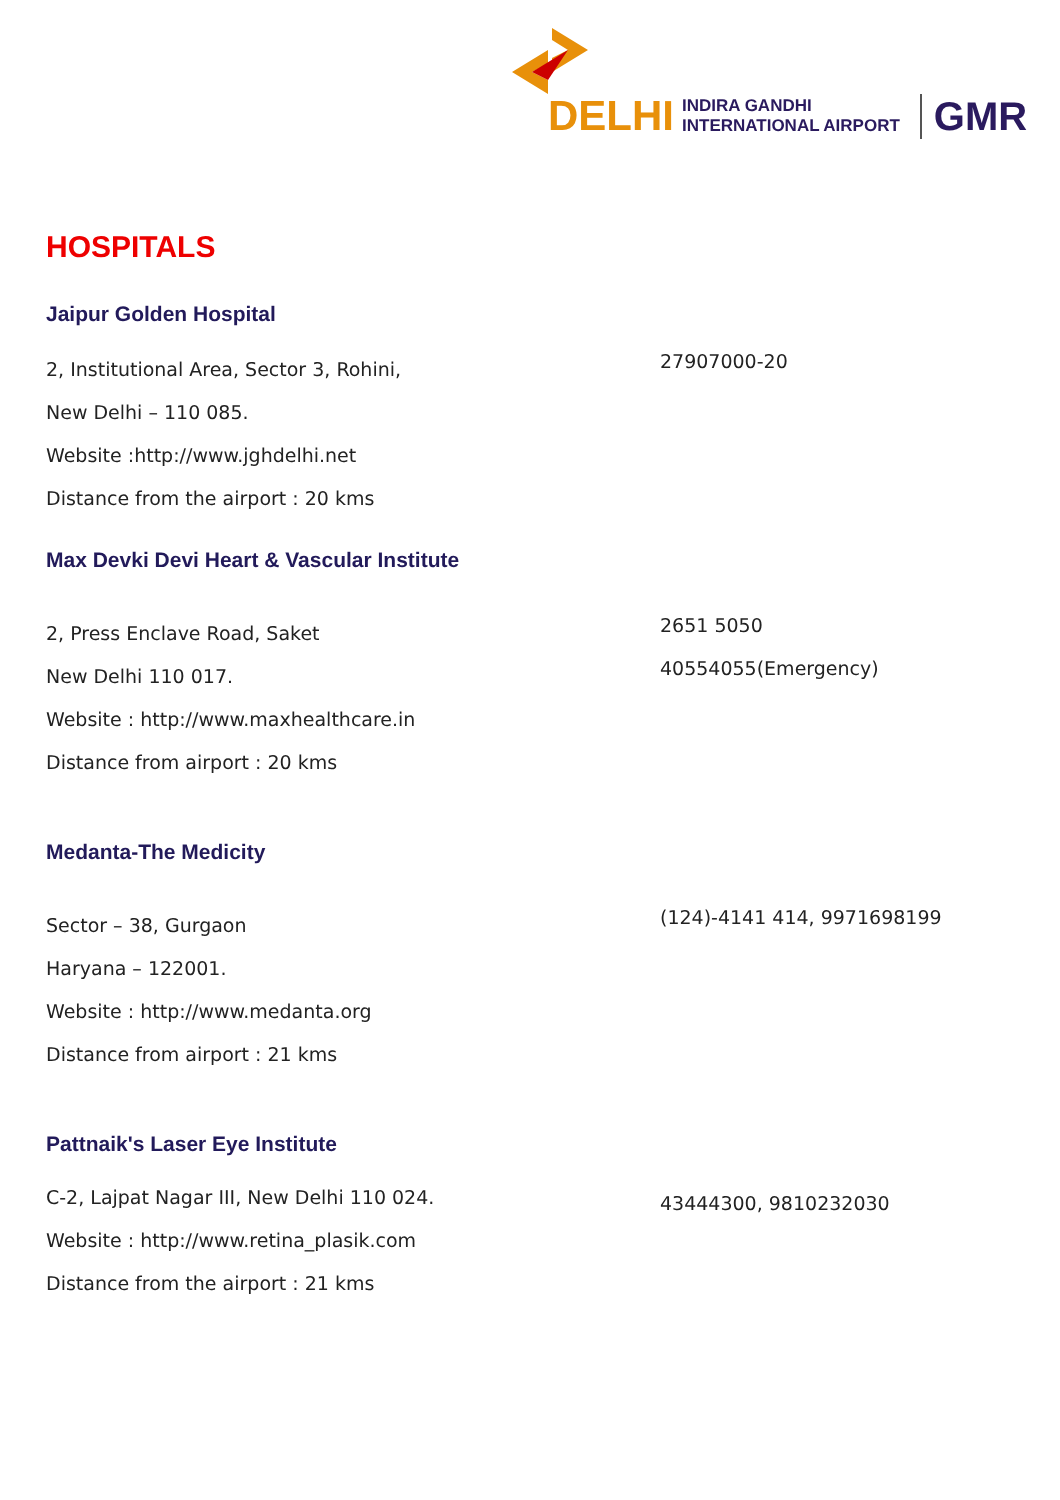DELHI INDIRA GANDHI
INTERNATIONAL AIRPORT GMR
HOSPITALS
Jaipur Golden Hospital
2, Institutional Area, Sector 3, Rohini,
New Delhi – 110 085.
Website :http://www.jghdelhi.net
Distance from the airport : 20 kms
27907000-20
Max Devki Devi Heart & Vascular Institute
2, Press Enclave Road, Saket
New Delhi 110 017.
Website : http://www.maxhealthcare.in
Distance from airport : 20 kms
2651 5050
40554055(Emergency)
Medanta-The Medicity
Sector – 38, Gurgaon
Haryana – 122001.
Website : http://www.medanta.org
Distance from airport : 21 kms
(124)-4141 414, 9971698199
Pattnaik's Laser Eye Institute
C-2, Lajpat Nagar III, New Delhi 110 024.
Website : http://www.retina_plasik.com
Distance from the airport : 21 kms
43444300, 9810232030